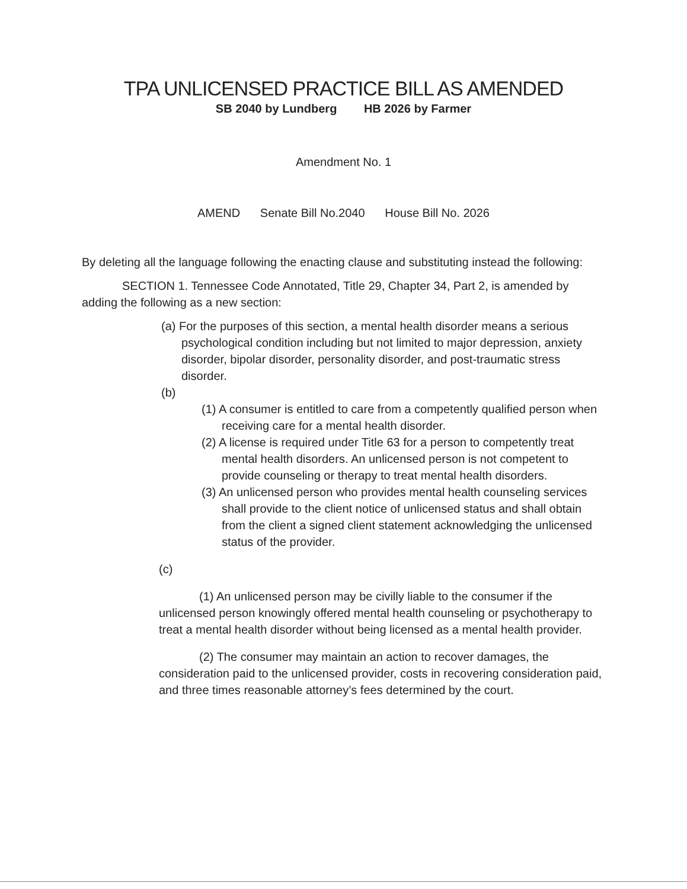TPA UNLICENSED PRACTICE BILL AS AMENDED
SB 2040 by Lundberg HB 2026 by Farmer
Amendment No. 1
AMEND Senate Bill No.2040 House Bill No. 2026
By deleting all the language following the enacting clause and substituting instead the following:
SECTION 1. Tennessee Code Annotated, Title 29, Chapter 34, Part 2, is amended by adding the following as a new section:
(a) For the purposes of this section, a mental health disorder means a serious psychological condition including but not limited to major depression, anxiety disorder, bipolar disorder, personality disorder, and post-traumatic stress disorder.
(b)
(1) A consumer is entitled to care from a competently qualified person when receiving care for a mental health disorder.
(2) A license is required under Title 63 for a person to competently treat mental health disorders. An unlicensed person is not competent to provide counseling or therapy to treat mental health disorders.
(3) An unlicensed person who provides mental health counseling services shall provide to the client notice of unlicensed status and shall obtain from the client a signed client statement acknowledging the unlicensed status of the provider.
(c)
(1) An unlicensed person may be civilly liable to the consumer if the unlicensed person knowingly offered mental health counseling or psychotherapy to treat a mental health disorder without being licensed as a mental health provider.
(2) The consumer may maintain an action to recover damages, the consideration paid to the unlicensed provider, costs in recovering consideration paid, and three times reasonable attorney’s fees determined by the court.